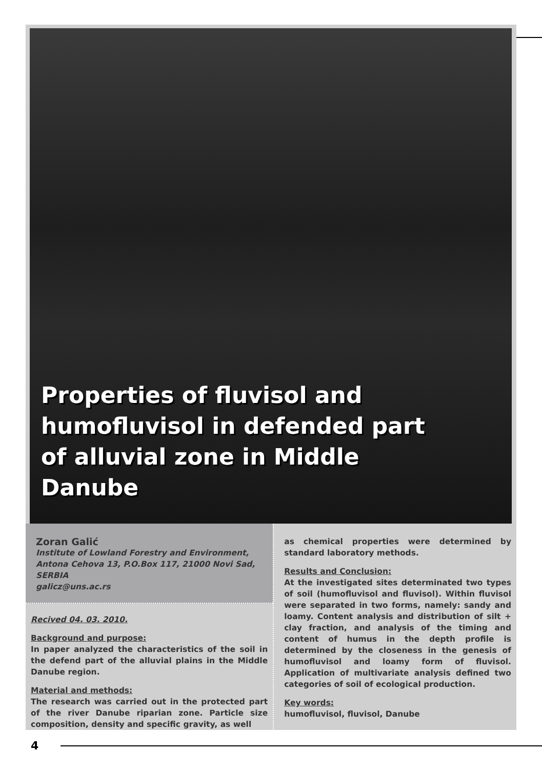Properties of fluvisol and humofluvisol in defended part of alluvial zone in Middle Danube
Zoran Galić
Institute of Lowland Forestry and Environment,
Antona Cehova 13, P.O.Box 117, 21000 Novi Sad, SERBIA
galicz@uns.ac.rs
Recived 04. 03. 2010.
Background and purpose:
In paper analyzed the characteristics of the soil in the defend part of the alluvial plains in the Middle Danube region.
Material and methods:
The research was carried out in the protected part of the river Danube riparian zone. Particle size composition, density and specific gravity, as well
as chemical properties were determined by standard laboratory methods.
Results and Conclusion:
At the investigated sites determinated two types of soil (humofluvisol and fluvisol). Within fluvisol were separated in two forms, namely: sandy and loamy. Content analysis and distribution of silt + clay fraction, and analysis of the timing and content of humus in the depth profile is determined by the closeness in the genesis of humofluvisol and loamy form of fluvisol. Application of multivariate analysis defined two categories of soil of ecological production.
Key words:
humofluvisol, fluvisol, Danube
4